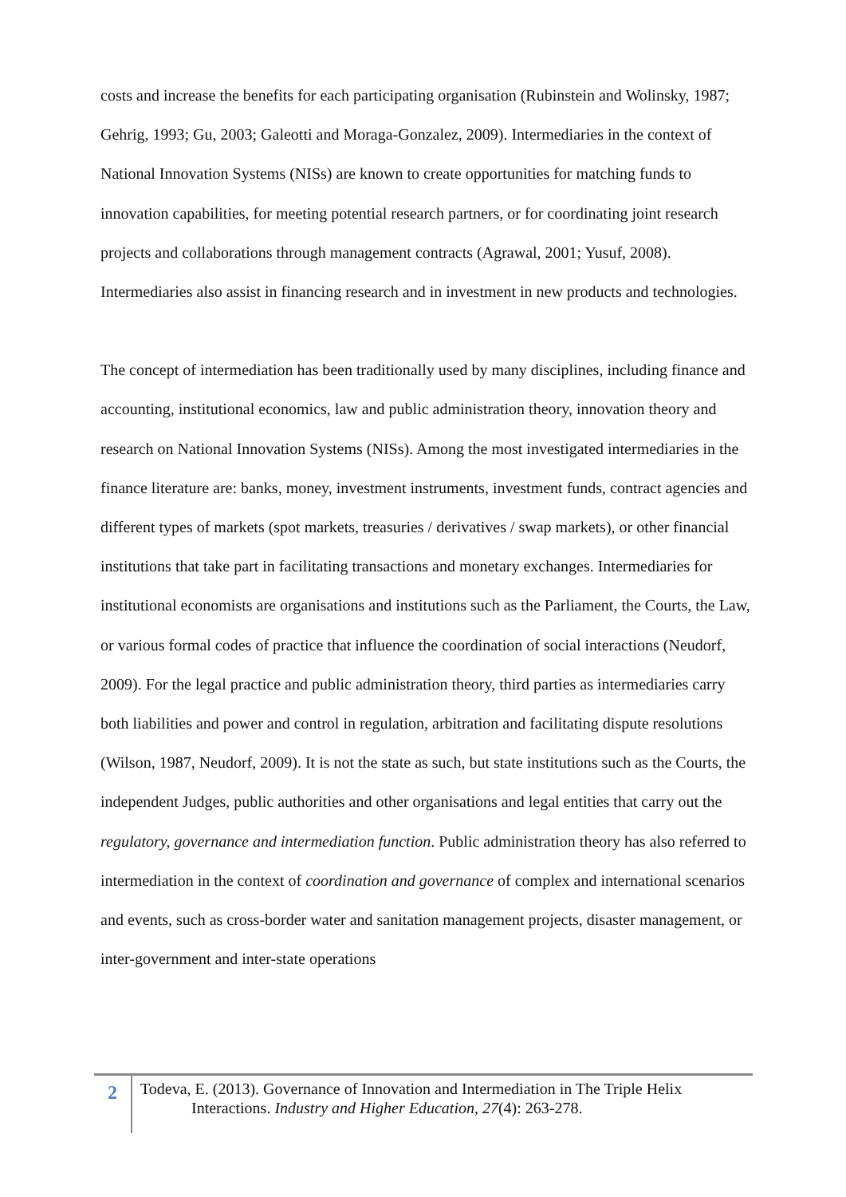costs and increase the benefits for each participating organisation (Rubinstein and Wolinsky, 1987; Gehrig, 1993; Gu, 2003; Galeotti and Moraga-Gonzalez, 2009). Intermediaries in the context of National Innovation Systems (NISs) are known to create opportunities for matching funds to innovation capabilities, for meeting potential research partners, or for coordinating joint research projects and collaborations through management contracts (Agrawal, 2001; Yusuf, 2008). Intermediaries also assist in financing research and in investment in new products and technologies.
The concept of intermediation has been traditionally used by many disciplines, including finance and accounting, institutional economics, law and public administration theory, innovation theory and research on National Innovation Systems (NISs). Among the most investigated intermediaries in the finance literature are: banks, money, investment instruments, investment funds, contract agencies and different types of markets (spot markets, treasuries / derivatives / swap markets), or other financial institutions that take part in facilitating transactions and monetary exchanges. Intermediaries for institutional economists are organisations and institutions such as the Parliament, the Courts, the Law, or various formal codes of practice that influence the coordination of social interactions (Neudorf, 2009). For the legal practice and public administration theory, third parties as intermediaries carry both liabilities and power and control in regulation, arbitration and facilitating dispute resolutions (Wilson, 1987, Neudorf, 2009). It is not the state as such, but state institutions such as the Courts, the independent Judges, public authorities and other organisations and legal entities that carry out the regulatory, governance and intermediation function. Public administration theory has also referred to intermediation in the context of coordination and governance of complex and international scenarios and events, such as cross-border water and sanitation management projects, disaster management, or inter-government and inter-state operations
2
Todeva, E. (2013). Governance of Innovation and Intermediation in The Triple Helix
Interactions. Industry and Higher Education, 27(4): 263-278.